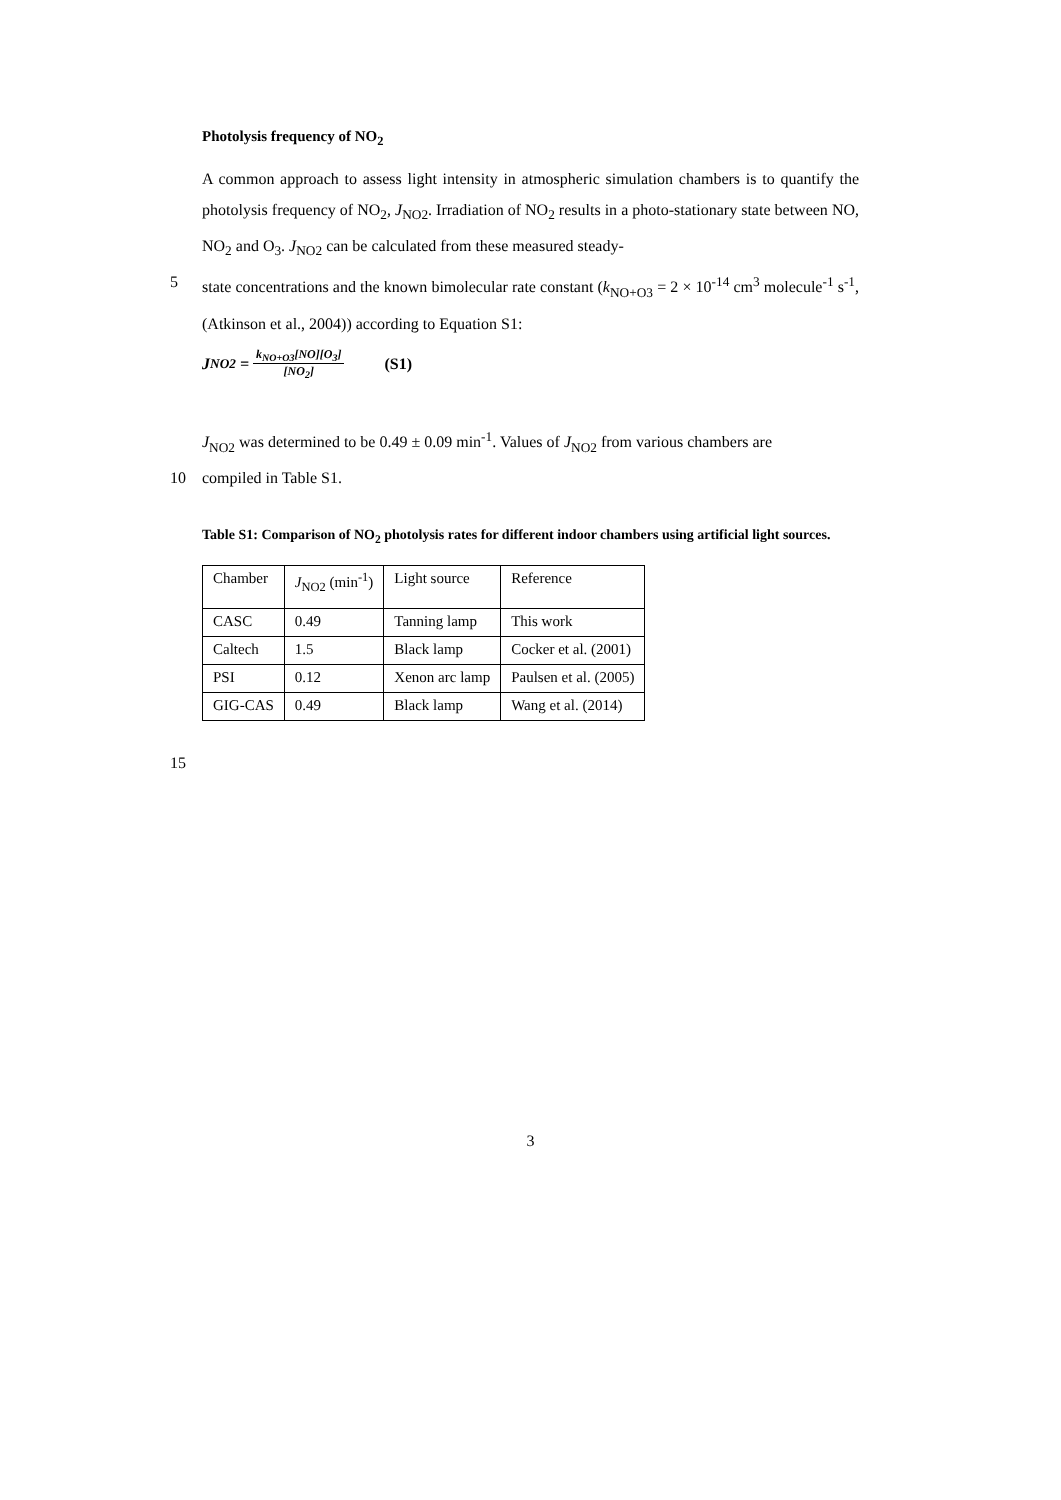Photolysis frequency of NO<sub>2</sub>
A common approach to assess light intensity in atmospheric simulation chambers is to quantify the photolysis frequency of NO<sub>2</sub>, J<sub>NO2</sub>. Irradiation of NO<sub>2</sub> results in a photo-stationary state between NO, NO<sub>2</sub> and O<sub>3</sub>. J<sub>NO2</sub> can be calculated from these measured steady-
5 state concentrations and the known bimolecular rate constant (k<sub>NO+O3</sub> = 2 × 10<sup>-14</sup> cm<sup>3</sup> molecule<sup>-1</sup> s<sup>-1</sup>, (Atkinson et al., 2004)) according to Equation S1:
J<sub>NO2</sub> = k<sub>NO+O3</sub>[NO][O<sub>3</sub>] [NO<sub>2</sub>] (S1)
J<sub>NO2</sub> was determined to be 0.49 ± 0.09 min<sup>-1</sup>. Values of J<sub>NO2</sub> from various chambers are
10 compiled in Table S1.
Table S1: Comparison of NO<sub>2</sub> photolysis rates for different indoor chambers using artificial light sources.
| Chamber | J<sub>NO2</sub> (min<sup>-1</sup>) | Light source | Reference |
| CASC | 0.49 | Tanning lamp | This work |
| Caltech | 1.5 | Black lamp | Cocker et al. (2001) |
| PSI | 0.12 | Xenon arc lamp | Paulsen et al. (2005) |
| GIG-CAS | 0.49 | Black lamp | Wang et al. (2014) |
15
3